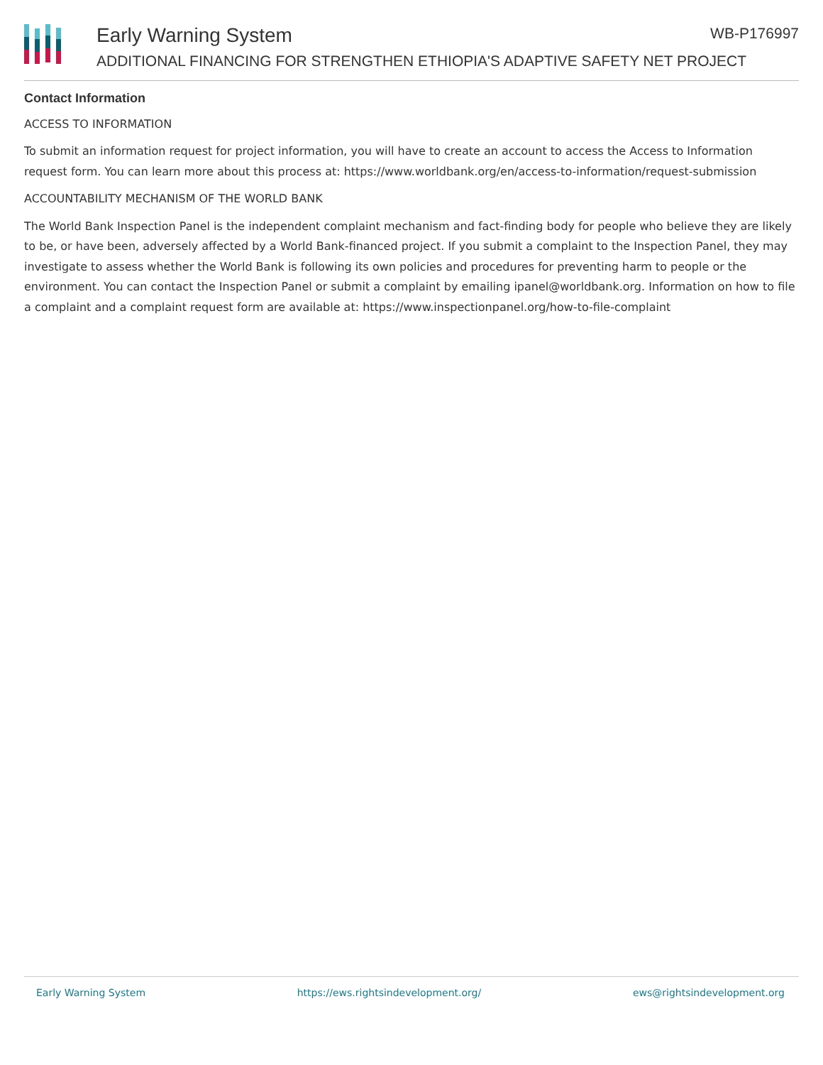Early Warning System WB-P176997
ADDITIONAL FINANCING FOR STRENGTHEN ETHIOPIA'S ADAPTIVE SAFETY NET PROJECT
Contact Information
ACCESS TO INFORMATION
To submit an information request for project information, you will have to create an account to access the Access to Information request form. You can learn more about this process at: https://www.worldbank.org/en/access-to-information/request-submission
ACCOUNTABILITY MECHANISM OF THE WORLD BANK
The World Bank Inspection Panel is the independent complaint mechanism and fact-finding body for people who believe they are likely to be, or have been, adversely affected by a World Bank-financed project. If you submit a complaint to the Inspection Panel, they may investigate to assess whether the World Bank is following its own policies and procedures for preventing harm to people or the environment. You can contact the Inspection Panel or submit a complaint by emailing ipanel@worldbank.org. Information on how to file a complaint and a complaint request form are available at: https://www.inspectionpanel.org/how-to-file-complaint
Early Warning System https://ews.rightsindevelopment.org/ ews@rightsindevelopment.org